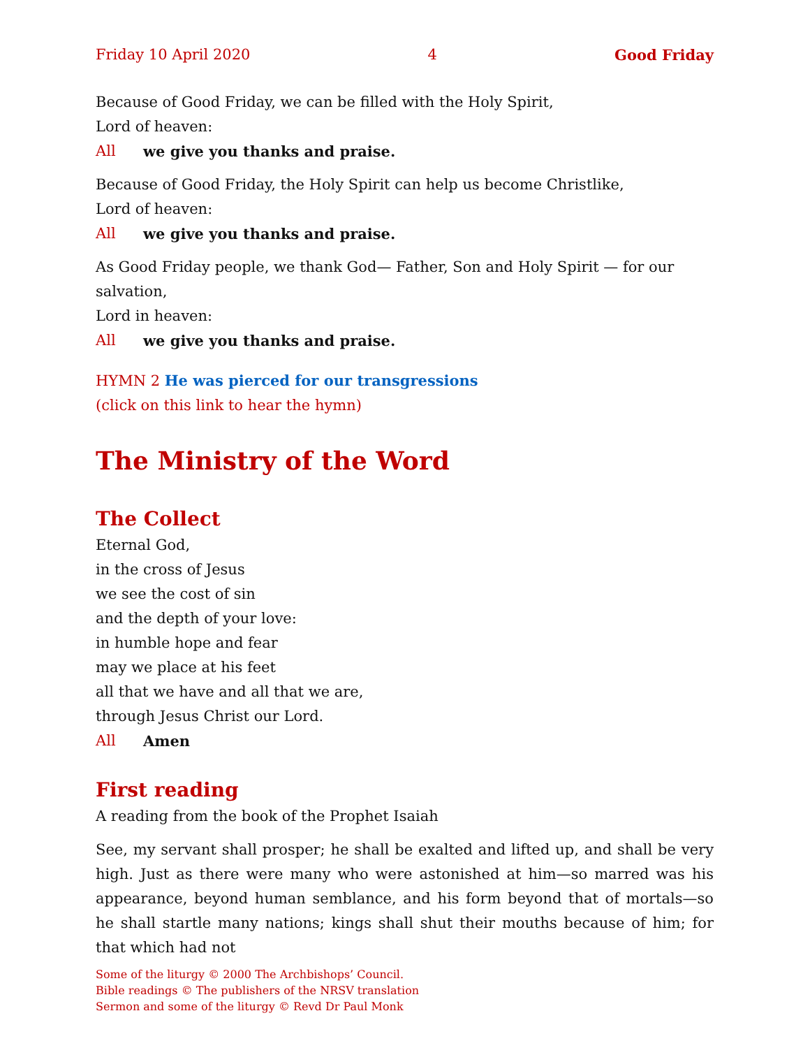Friday 10 April 2020 4 Good Friday
Because of Good Friday, we can be filled with the Holy Spirit,
Lord of heaven:
All we give you thanks and praise.
Because of Good Friday, the Holy Spirit can help us become Christlike,
Lord of heaven:
All we give you thanks and praise.
As Good Friday people, we thank God— Father, Son and Holy Spirit — for our salvation,
Lord in heaven:
All we give you thanks and praise.
HYMN 2 He was pierced for our transgressions
(click on this link to hear the hymn)
The Ministry of the Word
The Collect
Eternal God,
in the cross of Jesus
we see the cost of sin
and the depth of your love:
in humble hope and fear
may we place at his feet
all that we have and all that we are,
through Jesus Christ our Lord.
All Amen
First reading
A reading from the book of the Prophet Isaiah
See, my servant shall prosper; he shall be exalted and lifted up, and shall be very high. Just as there were many who were astonished at him—so marred was his appearance, beyond human semblance, and his form beyond that of mortals—so he shall startle many nations; kings shall shut their mouths because of him; for that which had not
Some of the liturgy © 2000 The Archbishops’ Council.
Bible readings © The publishers of the NRSV translation
Sermon and some of the liturgy © Revd Dr Paul Monk